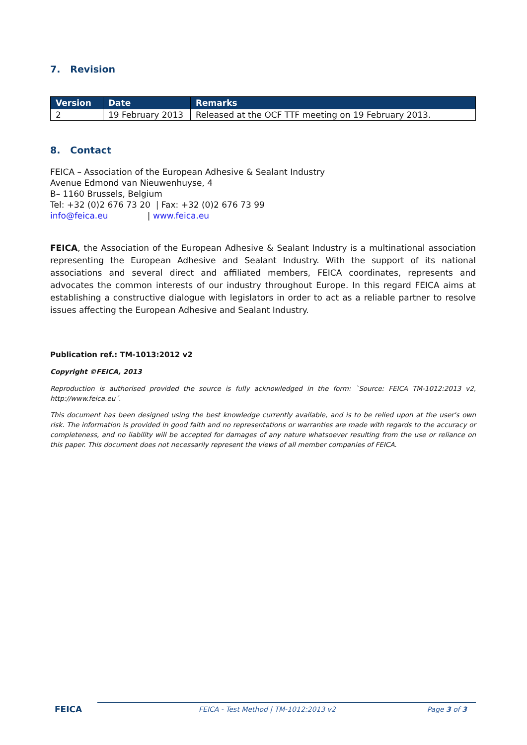7. Revision
| Version | Date | Remarks |
| --- | --- | --- |
| 2 | 19 February 2013 | Released at the OCF TTF meeting on 19 February 2013. |
8. Contact
FEICA – Association of the European Adhesive & Sealant Industry
Avenue Edmond van Nieuwenhuyse, 4
B– 1160 Brussels, Belgium
Tel: +32 (0)2 676 73 20 | Fax: +32 (0)2 676 73 99
info@feica.eu | www.feica.eu
FEICA, the Association of the European Adhesive & Sealant Industry is a multinational association representing the European Adhesive and Sealant Industry. With the support of its national associations and several direct and affiliated members, FEICA coordinates, represents and advocates the common interests of our industry throughout Europe. In this regard FEICA aims at establishing a constructive dialogue with legislators in order to act as a reliable partner to resolve issues affecting the European Adhesive and Sealant Industry.
Publication ref.: TM-1013:2012 v2
Copyright ©FEICA, 2013
Reproduction is authorised provided the source is fully acknowledged in the form: `Source: FEICA TM-1012:2013 v2, http://www.feica.eu´.
This document has been designed using the best knowledge currently available, and is to be relied upon at the user's own risk. The information is provided in good faith and no representations or warranties are made with regards to the accuracy or completeness, and no liability will be accepted for damages of any nature whatsoever resulting from the use or reliance on this paper. This document does not necessarily represent the views of all member companies of FEICA.
FEICA FEICA - Test Method | TM-1012:2013 v2 Page 3 of 3